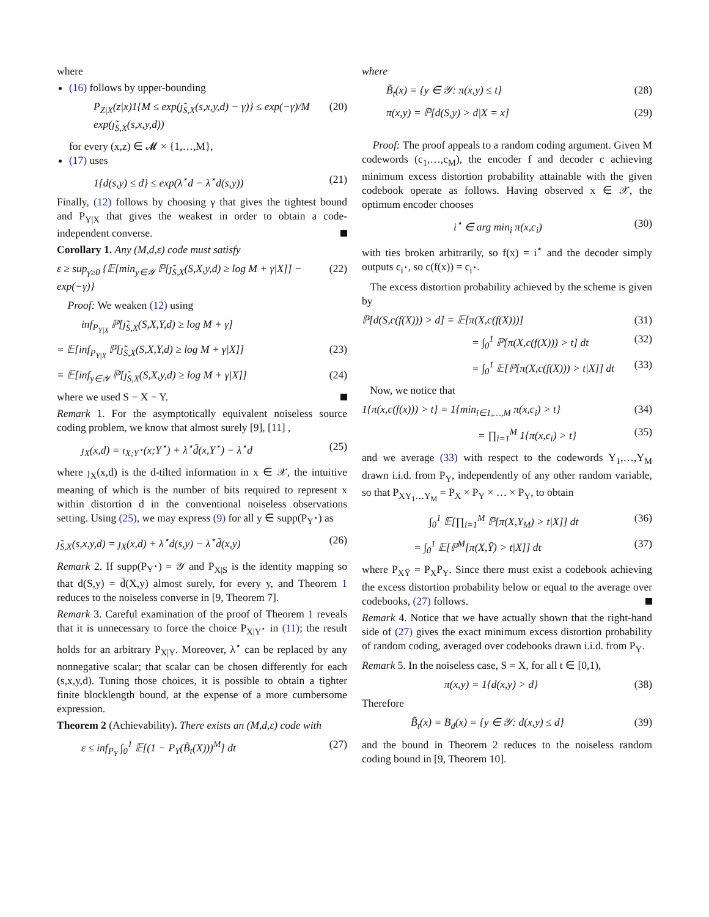where
(16) follows by upper-bounding
P<sub>Z|X</sub>(z|x)1{M ≤ exp(ȷ̃<sub>S,X</sub>(s,x,y,d) − γ)} ≤ exp(−γ)/M exp(ȷ̃<sub>S,X</sub>(s,x,y,d)) (20)
for every (x,z) ∈ 𝓜 × {1,…,M},
(17) uses
1{d(s,y) ≤ d} ≤ exp(λ<sup>⋆</sup>d − λ<sup>⋆</sup>d(s,y)) (21)
Finally, (12) follows by choosing γ that gives the tightest bound and P<sub>Y|X</sub> that gives the weakest in order to obtain a code-independent converse.
Corollary 1. Any (M,d,ε) code must satisfy
ε ≥ sup<sub>γ≥0</sub> {𝔼[min<sub>y∈𝒴</sub> ℙ[ȷ̃<sub>S,X</sub>(S,X,y,d) ≥ log M + γ|X]] − exp(−γ)} (22)
Proof: We weaken (12) using
inf<sub>P<sub>Y|X</sub></sub> ℙ[ȷ̃<sub>S,X</sub>(S,X,Y,d) ≥ log M + γ]
= 𝔼[inf<sub>P<sub>Y|X</sub></sub> ℙ[ȷ̃<sub>S,X</sub>(S,X,Y,d) ≥ log M + γ|X]] (23)
= 𝔼[inf<sub>y∈𝒴</sub> ℙ[ȷ̃<sub>S,X</sub>(S,X,y,d) ≥ log M + γ|X]] (24)
where we used S − X − Y.
Remark 1. For the asymptotically equivalent noiseless source coding problem, we know that almost surely [9], [11] ,
ȷ<sub>X</sub>(x,d) = ı<sub>X;Y<sup>⋆</sup></sub>(x;Y<sup>⋆</sup>) + λ<sup>⋆</sup>d̄(x,Y<sup>⋆</sup>) − λ<sup>⋆</sup>d (25)
where ȷ<sub>X</sub>(x,d) is the d-tilted information in x ∈ 𝒳, the intuitive meaning of which is the number of bits required to represent x within distortion d in the conventional noiseless observations setting. Using (25), we may express (9) for all y ∈ supp(P<sub>Y<sup>⋆</sup></sub>) as
ȷ̃<sub>S,X</sub>(s,x,y,d) = ȷ<sub>X</sub>(x,d) + λ<sup>⋆</sup>d(s,y) − λ<sup>⋆</sup>d̄(x,y) (26)
Remark 2. If supp(P<sub>Y<sup>⋆</sup></sub>) = 𝒴 and P<sub>X|S</sub> is the identity mapping so that d(S,y) = d̄(X,y) almost surely, for every y, and Theorem 1 reduces to the noiseless converse in [9, Theorem 7].
Remark 3. Careful examination of the proof of Theorem 1 reveals that it is unnecessary to force the choice P<sub>X|Y<sup>⋆</sup></sub> in (11); the result holds for an arbitrary P<sub>X|Y</sub>. Moreover, λ<sup>⋆</sup> can be replaced by any nonnegative scalar; that scalar can be chosen differently for each (s,x,y,d). Tuning those choices, it is possible to obtain a tighter finite blocklength bound, at the expense of a more cumbersome expression.
Theorem 2 (Achievability). There exists an (M,d,ε) code with
ε ≤ inf<sub>P<sub>Y</sub></sub> ∫<sub>0</sub><sup>1</sup> 𝔼[(1 − P<sub>Y</sub>(B̃<sub>t</sub>(X)))<sup>M</sup>] dt (27)
where
B̃<sub>t</sub>(x) = {y ∈ 𝒴: π(x,y) ≤ t} (28)
π(x,y) = ℙ[d(S,y) > d|X = x] (29)
Proof: The proof appeals to a random coding argument. Given M codewords (c<sub>1</sub>,…,c<sub>M</sub>), the encoder f and decoder c achieving minimum excess distortion probability attainable with the given codebook operate as follows. Having observed x ∈ 𝒳, the optimum encoder chooses
i<sup>⋆</sup> ∈ arg min<sub>i</sub> π(x,c<sub>i</sub>) (30)
with ties broken arbitrarily, so f(x) = i<sup>⋆</sup> and the decoder simply outputs c<sub>i<sup>⋆</sup></sub>, so c(f(x)) = c<sub>i<sup>⋆</sup></sub>.
The excess distortion probability achieved by the scheme is given by
ℙ[d(S,c(f(X))) > d] = 𝔼[π(X,c(f(X)))] (31)
= ∫<sub>0</sub><sup>1</sup> ℙ[π(X,c(f(X))) > t] dt (32)
= ∫<sub>0</sub><sup>1</sup> 𝔼[ℙ[π(X,c(f(X))) > t|X]] dt (33)
Now, we notice that
1{π(x,c(f(x))) > t} = 1{min<sub>i∈1,…,M</sub> π(x,c<sub>i</sub>) > t} (34)
= ∏<sub>i=1</sub><sup>M</sup> 1{π(x,c<sub>i</sub>) > t} (35)
and we average (33) with respect to the codewords Y<sub>1</sub>,…,Y<sub>M</sub> drawn i.i.d. from P<sub>Y</sub>, independently of any other random variable, so that P<sub>XY<sub>1</sub>…Y<sub>M</sub></sub> = P<sub>X</sub> × P<sub>Y</sub> × … × P<sub>Y</sub>, to obtain
∫<sub>0</sub><sup>1</sup> 𝔼[∏<sub>i=1</sub><sup>M</sup> ℙ[π(X,Y<sub>M</sub>) > t|X]] dt (36)
= ∫<sub>0</sub><sup>1</sup> 𝔼[ℙ<sup>M</sup>[π(X,Ȳ) > t|X]] dt (37)
where P<sub>XȲ</sub> = P<sub>X</sub>P<sub>Y</sub>. Since there must exist a codebook achieving the excess distortion probability below or equal to the average over codebooks, (27) follows.
Remark 4. Notice that we have actually shown that the right-hand side of (27) gives the exact minimum excess distortion probability of random coding, averaged over codebooks drawn i.i.d. from P<sub>Y</sub>.
Remark 5. In the noiseless case, S = X, for all t ∈ [0,1),
π(x,y) = 1{d(x,y) > d} (38)
Therefore
B̃<sub>t</sub>(x) = B<sub>d</sub>(x) = {y ∈ 𝒴: d(x,y) ≤ d} (39)
and the bound in Theorem 2 reduces to the noiseless random coding bound in [9, Theorem 10].